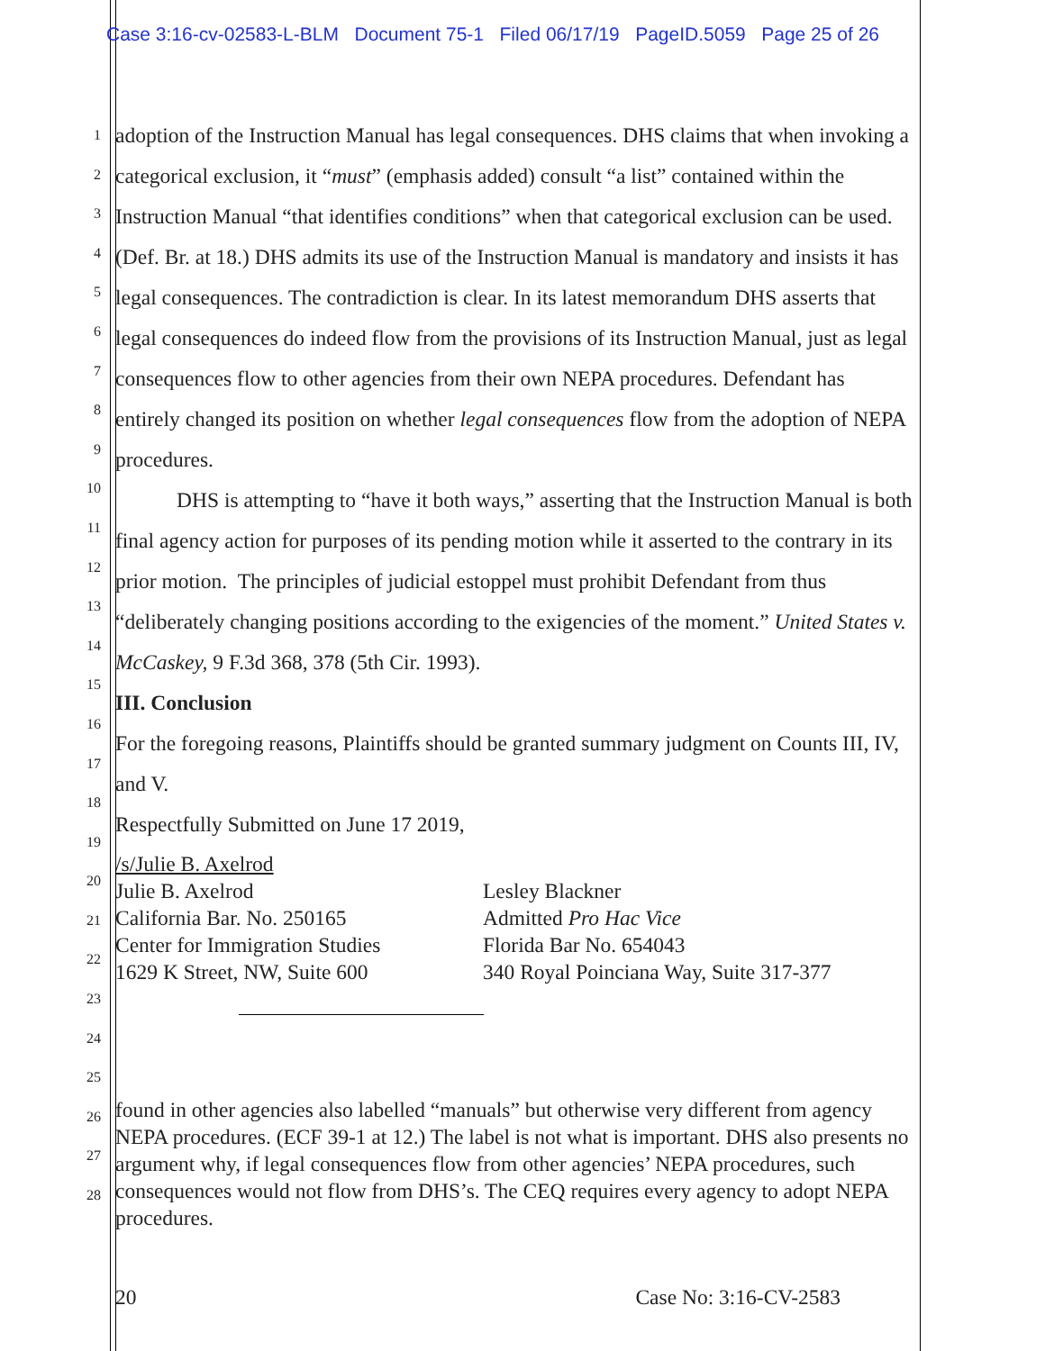Case 3:16-cv-02583-L-BLM Document 75-1 Filed 06/17/19 PageID.5059 Page 25 of 26
1
2
3
4
5
6
7
8
9
10
11
12
13
14
15
16
17
18
19
20
21
22
23
24
25
26
27
28
adoption of the Instruction Manual has legal consequences. DHS claims that when invoking a categorical exclusion, it “must” (emphasis added) consult “a list” contained within the Instruction Manual “that identifies conditions” when that categorical exclusion can be used. (Def. Br. at 18.) DHS admits its use of the Instruction Manual is mandatory and insists it has legal consequences. The contradiction is clear. In its latest memorandum DHS asserts that legal consequences do indeed flow from the provisions of its Instruction Manual, just as legal consequences flow to other agencies from their own NEPA procedures. Defendant has entirely changed its position on whether legal consequences flow from the adoption of NEPA procedures.
DHS is attempting to “have it both ways,” asserting that the Instruction Manual is both final agency action for purposes of its pending motion while it asserted to the contrary in its prior motion. The principles of judicial estoppel must prohibit Defendant from thus “deliberately changing positions according to the exigencies of the moment.” United States v. McCaskey, 9 F.3d 368, 378 (5th Cir. 1993).
III. Conclusion
For the foregoing reasons, Plaintiffs should be granted summary judgment on Counts III, IV, and V.
Respectfully Submitted on June 17 2019,
/s/Julie B. Axelrod
Julie B. Axelrod
California Bar. No. 250165
Center for Immigration Studies
1629 K Street, NW, Suite 600
Lesley Blackner
Admitted Pro Hac Vice
Florida Bar No. 654043
340 Royal Poinciana Way, Suite 317-377
found in other agencies also labelled “manuals” but otherwise very different from agency NEPA procedures. (ECF 39-1 at 12.) The label is not what is important. DHS also presents no argument why, if legal consequences flow from other agencies’ NEPA procedures, such consequences would not flow from DHS’s. The CEQ requires every agency to adopt NEPA procedures.
20 Case No: 3:16-CV-2583